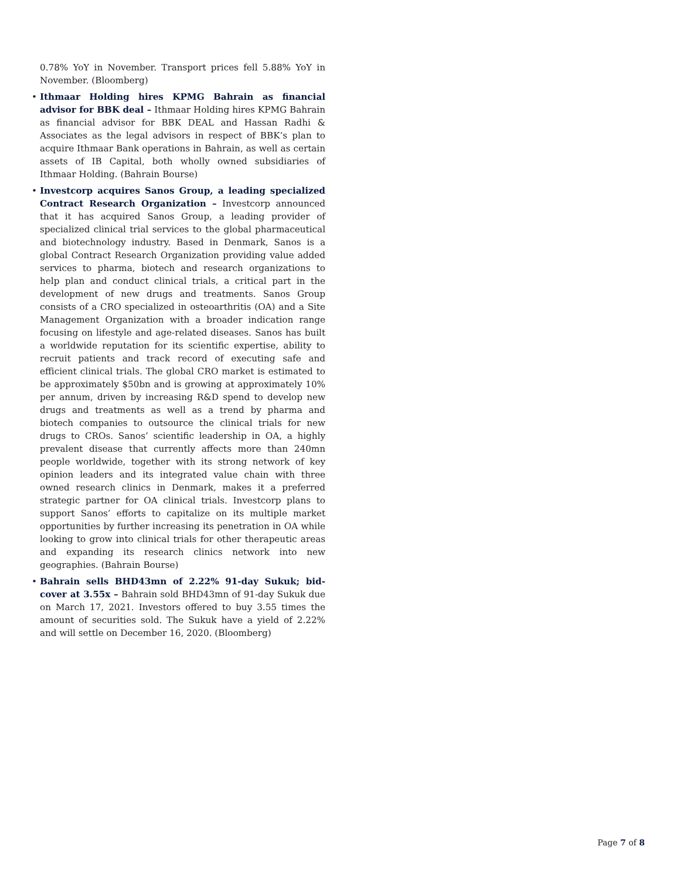0.78% YoY in November. Transport prices fell 5.88% YoY in November. (Bloomberg)
• Ithmaar Holding hires KPMG Bahrain as financial advisor for BBK deal – Ithmaar Holding hires KPMG Bahrain as financial advisor for BBK DEAL and Hassan Radhi & Associates as the legal advisors in respect of BBK’s plan to acquire Ithmaar Bank operations in Bahrain, as well as certain assets of IB Capital, both wholly owned subsidiaries of Ithmaar Holding. (Bahrain Bourse)
• Investcorp acquires Sanos Group, a leading specialized Contract Research Organization – Investcorp announced that it has acquired Sanos Group, a leading provider of specialized clinical trial services to the global pharmaceutical and biotechnology industry. Based in Denmark, Sanos is a global Contract Research Organization providing value added services to pharma, biotech and research organizations to help plan and conduct clinical trials, a critical part in the development of new drugs and treatments. Sanos Group consists of a CRO specialized in osteoarthritis (OA) and a Site Management Organization with a broader indication range focusing on lifestyle and age-related diseases. Sanos has built a worldwide reputation for its scientific expertise, ability to recruit patients and track record of executing safe and efficient clinical trials. The global CRO market is estimated to be approximately $50bn and is growing at approximately 10% per annum, driven by increasing R&D spend to develop new drugs and treatments as well as a trend by pharma and biotech companies to outsource the clinical trials for new drugs to CROs. Sanos’ scientific leadership in OA, a highly prevalent disease that currently affects more than 240mn people worldwide, together with its strong network of key opinion leaders and its integrated value chain with three owned research clinics in Denmark, makes it a preferred strategic partner for OA clinical trials. Investcorp plans to support Sanos’ efforts to capitalize on its multiple market opportunities by further increasing its penetration in OA while looking to grow into clinical trials for other therapeutic areas and expanding its research clinics network into new geographies. (Bahrain Bourse)
• Bahrain sells BHD43mn of 2.22% 91-day Sukuk; bid-cover at 3.55x – Bahrain sold BHD43mn of 91-day Sukuk due on March 17, 2021. Investors offered to buy 3.55 times the amount of securities sold. The Sukuk have a yield of 2.22% and will settle on December 16, 2020. (Bloomberg)
Page 7 of 8